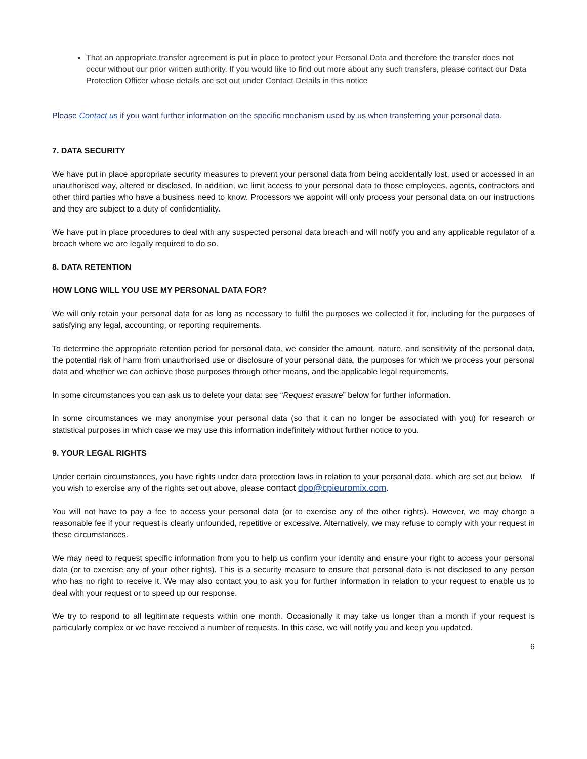That an appropriate transfer agreement is put in place to protect your Personal Data and therefore the transfer does not occur without our prior written authority. If you would like to find out more about any such transfers, please contact our Data Protection Officer whose details are set out under Contact Details in this notice
Please Contact us if you want further information on the specific mechanism used by us when transferring your personal data.
7. DATA SECURITY
We have put in place appropriate security measures to prevent your personal data from being accidentally lost, used or accessed in an unauthorised way, altered or disclosed. In addition, we limit access to your personal data to those employees, agents, contractors and other third parties who have a business need to know. Processors we appoint will only process your personal data on our instructions and they are subject to a duty of confidentiality.
We have put in place procedures to deal with any suspected personal data breach and will notify you and any applicable regulator of a breach where we are legally required to do so.
8. DATA RETENTION
HOW LONG WILL YOU USE MY PERSONAL DATA FOR?
We will only retain your personal data for as long as necessary to fulfil the purposes we collected it for, including for the purposes of satisfying any legal, accounting, or reporting requirements.
To determine the appropriate retention period for personal data, we consider the amount, nature, and sensitivity of the personal data, the potential risk of harm from unauthorised use or disclosure of your personal data, the purposes for which we process your personal data and whether we can achieve those purposes through other means, and the applicable legal requirements.
In some circumstances you can ask us to delete your data: see “Request erasure” below for further information.
In some circumstances we may anonymise your personal data (so that it can no longer be associated with you) for research or statistical purposes in which case we may use this information indefinitely without further notice to you.
9. YOUR LEGAL RIGHTS
Under certain circumstances, you have rights under data protection laws in relation to your personal data, which are set out below. If you wish to exercise any of the rights set out above, please contact dpo@cpieuromix.com.
You will not have to pay a fee to access your personal data (or to exercise any of the other rights). However, we may charge a reasonable fee if your request is clearly unfounded, repetitive or excessive. Alternatively, we may refuse to comply with your request in these circumstances.
We may need to request specific information from you to help us confirm your identity and ensure your right to access your personal data (or to exercise any of your other rights). This is a security measure to ensure that personal data is not disclosed to any person who has no right to receive it. We may also contact you to ask you for further information in relation to your request to enable us to deal with your request or to speed up our response.
We try to respond to all legitimate requests within one month. Occasionally it may take us longer than a month if your request is particularly complex or we have received a number of requests. In this case, we will notify you and keep you updated.
6